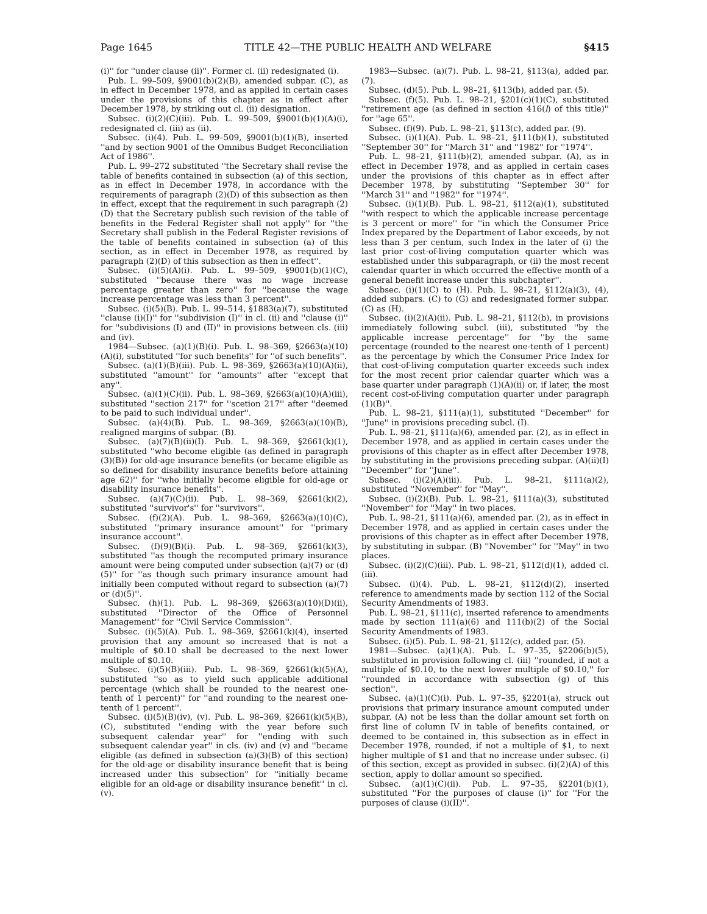Page 1645 TITLE 42—THE PUBLIC HEALTH AND WELFARE §415
(i)'' for ''under clause (ii)''. Former cl. (ii) redesignated (i).
Pub. L. 99–509, §9001(b)(2)(B), amended subpar. (C), as in effect in December 1978, and as applied in certain cases under the provisions of this chapter as in effect after December 1978, by striking out cl. (ii) designation.
Subsec. (i)(2)(C)(iii). Pub. L. 99–509, §9001(b)(1)(A)(i), redesignated cl. (iii) as (ii).
Subsec. (i)(4). Pub. L. 99–509, §9001(b)(1)(B), inserted ''and by section 9001 of the Omnibus Budget Reconciliation Act of 1986''.
Pub. L. 99–272 substituted ''the Secretary shall revise the table of benefits contained in subsection (a) of this section, as in effect in December 1978, in accordance with the requirements of paragraph (2)(D) of this subsection as then in effect, except that the requirement in such paragraph (2)(D) that the Secretary publish such revision of the table of benefits in the Federal Register shall not apply'' for ''the Secretary shall publish in the Federal Register revisions of the table of benefits contained in subsection (a) of this section, as in effect in December 1978, as required by paragraph (2)(D) of this subsection as then in effect''.
Subsec. (i)(5)(A)(i). Pub. L. 99–509, §9001(b)(1)(C), substituted ''because there was no wage increase percentage greater than zero'' for ''because the wage increase percentage was less than 3 percent''.
Subsec. (i)(5)(B). Pub. L. 99–514, §1883(a)(7), substituted ''clause (i)(I)'' for ''subdivision (I)'' in cl. (ii) and ''clause (i)'' for ''subdivisions (I) and (II)'' in provisions between cls. (iii) and (iv).
1984—Subsec. (a)(1)(B)(i). Pub. L. 98–369, §2663(a)(10)(A)(i), substituted ''for such benefits'' for ''of such benefits''.
Subsec. (a)(1)(B)(iii). Pub. L. 98–369, §2663(a)(10)(A)(ii), substituted ''amount'' for ''amounts'' after ''except that any''.
Subsec. (a)(1)(C)(ii). Pub. L. 98–369, §2663(a)(10)(A)(iii), substituted ''section 217'' for ''scetion 217'' after ''deemed to be paid to such individual under''.
Subsec. (a)(4)(B). Pub. L. 98–369, §2663(a)(10)(B), realigned margins of subpar. (B).
Subsec. (a)(7)(B)(ii)(I). Pub. L. 98–369, §2661(k)(1), substituted ''who become eligible (as defined in paragraph (3)(B)) for old-age insurance benefits (or became eligible as so defined for disability insurance benefits before attaining age 62)'' for ''who initially become eligible for old-age or disability insurance benefits''.
Subsec. (a)(7)(C)(ii). Pub. L. 98–369, §2661(k)(2), substituted ''survivor's'' for ''survivors''.
Subsec. (f)(2)(A). Pub. L. 98–369, §2663(a)(10)(C), substituted ''primary insurance amount'' for ''primary insurance account''.
Subsec. (f)(9)(B)(i). Pub. L. 98–369, §2661(k)(3), substituted ''as though the recomputed primary insurance amount were being computed under subsection (a)(7) or (d)(5)'' for ''as though such primary insurance amount had initially been computed without regard to subsection (a)(7) or (d)(5)''.
Subsec. (h)(1). Pub. L. 98–369, §2663(a)(10)(D)(ii), substituted ''Director of the Office of Personnel Management'' for ''Civil Service Commission''.
Subsec. (i)(5)(A). Pub. L. 98–369, §2661(k)(4), inserted provision that any amount so increased that is not a multiple of $0.10 shall be decreased to the next lower multiple of $0.10.
Subsec. (i)(5)(B)(iii). Pub. L. 98–369, §2661(k)(5)(A), substituted ''so as to yield such applicable additional percentage (which shall be rounded to the nearest one-tenth of 1 percent)'' for ''and rounding to the nearest one-tenth of 1 percent''.
Subsec. (i)(5)(B)(iv), (v). Pub. L. 98–369, §2661(k)(5)(B), (C), substituted ''ending with the year before such subsequent calendar year'' for ''ending with such subsequent calendar year'' in cls. (iv) and (v) and ''became eligible (as defined in subsection (a)(3)(B) of this section) for the old-age or disability insurance benefit that is being increased under this subsection'' for ''initially became eligible for an old-age or disability insurance benefit'' in cl. (v).
1983—Subsec. (a)(7). Pub. L. 98–21, §113(a), added par. (7).
Subsec. (d)(5). Pub. L. 98–21, §113(b), added par. (5).
Subsec. (f)(5). Pub. L. 98–21, §201(c)(1)(C), substituted ''retirement age (as defined in section 416(l) of this title)'' for ''age 65''.
Subsec. (f)(9). Pub. L. 98–21, §113(c), added par. (9).
Subsec. (i)(1)(A). Pub. L. 98–21, §111(b)(1), substituted ''September 30'' for ''March 31'' and ''1982'' for ''1974''.
Pub. L. 98–21, §111(b)(2), amended subpar. (A), as in effect in December 1978, and as applied in certain cases under the provisions of this chapter as in effect after December 1978, by substituting ''September 30'' for ''March 31'' and ''1982'' for ''1974''.
Subsec. (i)(1)(B). Pub. L. 98–21, §112(a)(1), substituted ''with respect to which the applicable increase percentage is 3 percent or more'' for ''in which the Consumer Price Index prepared by the Department of Labor exceeds, by not less than 3 per centum, such Index in the later of (i) the last prior cost-of-living computation quarter which was established under this subparagraph, or (ii) the most recent calendar quarter in which occurred the effective month of a general benefit increase under this subchapter''.
Subsec. (i)(1)(C) to (H). Pub. L. 98–21, §112(a)(3), (4), added subpars. (C) to (G) and redesignated former subpar. (C) as (H).
Subsec. (i)(2)(A)(ii). Pub. L. 98–21, §112(b), in provisions immediately following subcl. (iii), substituted ''by the applicable increase percentage'' for ''by the same percentage (rounded to the nearest one-tenth of 1 percent) as the percentage by which the Consumer Price Index for that cost-of-living computation quarter exceeds such index for the most recent prior calendar quarter which was a base quarter under paragraph (1)(A)(ii) or, if later, the most recent cost-of-living computation quarter under paragraph (1)(B)''.
Pub. L. 98–21, §111(a)(1), substituted ''December'' for ''June'' in provisions preceding subcl. (I).
Pub. L. 98–21, §111(a)(6), amended par. (2), as in effect in December 1978, and as applied in certain cases under the provisions of this chapter as in effect after December 1978, by substituting in the provisions preceding subpar. (A)(ii)(I) ''December'' for ''June''.
Subsec. (i)(2)(A)(iii). Pub. L. 98–21, §111(a)(2), substituted ''November'' for ''May''.
Subsec. (i)(2)(B). Pub. L. 98–21, §111(a)(3), substituted ''November'' for ''May'' in two places.
Pub. L. 98–21, §111(a)(6), amended par. (2), as in effect in December 1978, and as applied in certain cases under the provisions of this chapter as in effect after December 1978, by substituting in subpar. (B) ''November'' for ''May'' in two places.
Subsec. (i)(2)(C)(iii). Pub. L. 98–21, §112(d)(1), added cl. (iii).
Subsec. (i)(4). Pub. L. 98–21, §112(d)(2), inserted reference to amendments made by section 112 of the Social Security Amendments of 1983.
Pub. L. 98–21, §111(c), inserted reference to amendments made by section 111(a)(6) and 111(b)(2) of the Social Security Amendments of 1983.
Subsec. (i)(5). Pub. L. 98–21, §112(c), added par. (5).
1981—Subsec. (a)(1)(A). Pub. L. 97–35, §2206(b)(5), substituted in provision following cl. (iii) ''rounded, if not a multiple of $0.10, to the next lower multiple of $0.10,'' for ''rounded in accordance with subsection (g) of this section''.
Subsec. (a)(1)(C)(i). Pub. L. 97–35, §2201(a), struck out provisions that primary insurance amount computed under subpar. (A) not be less than the dollar amount set forth on first line of column IV in table of benefits contained, or deemed to be contained in, this subsection as in effect in December 1978, rounded, if not a multiple of $1, to next higher multiple of $1 and that no increase under subsec. (i) of this section, except as provided in subsec. (i)(2)(A) of this section, apply to dollar amount so specified.
Subsec. (a)(1)(C)(ii). Pub. L. 97–35, §2201(b)(1), substituted ''For the purposes of clause (i)'' for ''For the purposes of clause (i)(II)''.